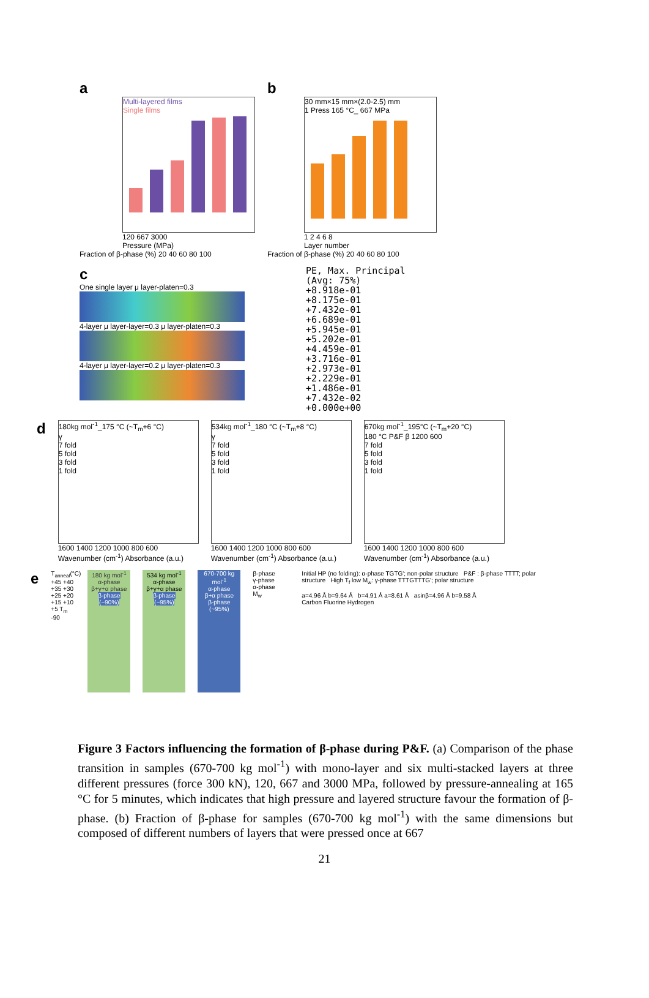a
Multi-layered films
Single films
120 667 3000
Pressure (MPa)
Fraction of β-phase (%) 20 40 60 80 100
b
30 mm×15 mm×(2.0-2.5) mm
1 Press 165 °C_ 667 MPa
1 2 4 6 8
Layer number
Fraction of β-phase (%) 20 40 60 80 100
c
One single layer μ layer-platen=0.3
4-layer μ layer-layer=0.3 μ layer-platen=0.3
4-layer μ layer-layer=0.2 μ layer-platen=0.3
PE, Max. Principal
(Avg: 75%)
+8.918e-01
+8.175e-01
+7.432e-01
+6.689e-01
+5.945e-01
+5.202e-01
+4.459e-01
+3.716e-01
+2.973e-01
+2.229e-01
+1.486e-01
+7.432e-02
+0.000e+00
d
180kg mol<sup>-1</sup>_175 °C (~T<sub>m</sub>+6 °C)
γ
7 fold
5 fold
3 fold
1 fold
1600 1400 1200 1000 800 600
Wavenumber (cm<sup>-1</sup>) Absorbance (a.u.)
534kg mol<sup>-1</sup>_180 °C (~T<sub>m</sub>+8 °C)
γ
7 fold
5 fold
3 fold
1 fold
1600 1400 1200 1000 800 600
Wavenumber (cm<sup>-1</sup>) Absorbance (a.u.)
670kg mol<sup>-1</sup>_195°C (~T<sub>m</sub>+20 °C)
180 °C P&F β 1200 600
7 fold
5 fold
3 fold
1 fold
1600 1400 1200 1000 800 600
Wavenumber (cm<sup>-1</sup>) Absorbance (a.u.)
e
T<sub>anneal</sub>(°C) +45 +40 +35 +30 +25 +20 +15 +10 +5 T<sub>m</sub> -90
180 kg mol<sup>-1</sup>
α-phase
β+γ+α phase
β-phase (~90%)
534 kg mol<sup>-1</sup>
α-phase
β+γ+α phase
β-phase (~95%)
670-700 kg mol<sup>-1</sup>
α-phase
β+α phase
β-phase (~95%)
β-phase
γ-phase
α-phase
M<sub>w</sub>
Initial HP (no folding): α-phase TGTG'; non-polar structure P&F : β-phase TTTT; polar structure High T<sub>f</sub> low M<sub>w</sub>: γ-phase TTTGTTTG'; polar structure
a=4.96 Å b=9.64 Å b=4.91 Å a=8.61 Å asinβ=4.96 Å b=9.58 Å
Carbon Fluorine Hydrogen
Figure 3 Factors influencing the formation of β-phase during P&F. (a) Comparison of the phase transition in samples (670-700 kg mol<sup>-1</sup>) with mono-layer and six multi-stacked layers at three different pressures (force 300 kN), 120, 667 and 3000 MPa, followed by pressure-annealing at 165 °C for 5 minutes, which indicates that high pressure and layered structure favour the formation of β-phase. (b) Fraction of β-phase for samples (670-700 kg mol<sup>-1</sup>) with the same dimensions but composed of different numbers of layers that were pressed once at 667
21